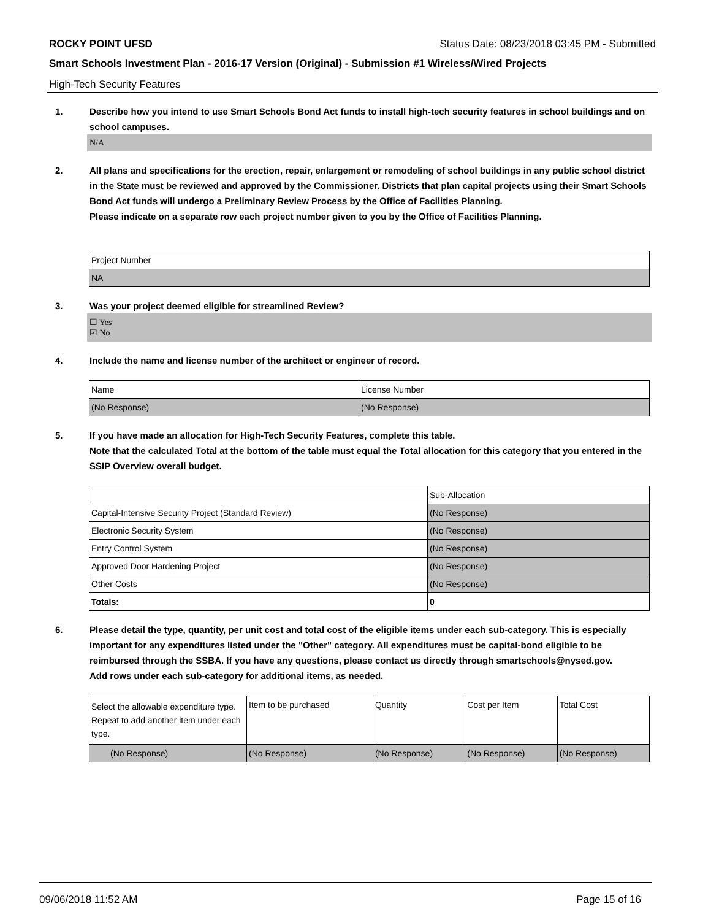ROCKY POINT UFSD Status Date: 08/23/2018 03:45 PM - Submitted
Smart Schools Investment Plan - 2016-17 Version (Original) - Submission #1 Wireless/Wired Projects
High-Tech Security Features
1. Describe how you intend to use Smart Schools Bond Act funds to install high-tech security features in school buildings and on school campuses.
N/A
2. All plans and specifications for the erection, repair, enlargement or remodeling of school buildings in any public school district in the State must be reviewed and approved by the Commissioner. Districts that plan capital projects using their Smart Schools Bond Act funds will undergo a Preliminary Review Process by the Office of Facilities Planning.
Please indicate on a separate row each project number given to you by the Office of Facilities Planning.
| Project Number |
| --- |
| NA |
3. Was your project deemed eligible for streamlined Review?
☐ Yes
☑ No
4. Include the name and license number of the architect or engineer of record.
| Name | License Number |
| --- | --- |
| (No Response) | (No Response) |
5. If you have made an allocation for High-Tech Security Features, complete this table.
Note that the calculated Total at the bottom of the table must equal the Total allocation for this category that you entered in the SSIP Overview overall budget.
| | Sub-Allocation |
| --- | --- |
| Capital-Intensive Security Project (Standard Review) | (No Response) |
| Electronic Security System | (No Response) |
| Entry Control System | (No Response) |
| Approved Door Hardening Project | (No Response) |
| Other Costs | (No Response) |
| Totals: | 0 |
6. Please detail the type, quantity, per unit cost and total cost of the eligible items under each sub-category. This is especially important for any expenditures listed under the "Other" category. All expenditures must be capital-bond eligible to be reimbursed through the SSBA. If you have any questions, please contact us directly through smartschools@nysed.gov.
Add rows under each sub-category for additional items, as needed.
| Select the allowable expenditure type. Repeat to add another item under each type. | Item to be purchased | Quantity | Cost per Item | Total Cost |
| --- | --- | --- | --- | --- |
| (No Response) | (No Response) | (No Response) | (No Response) | (No Response) |
09/06/2018 11:52 AM Page 15 of 16